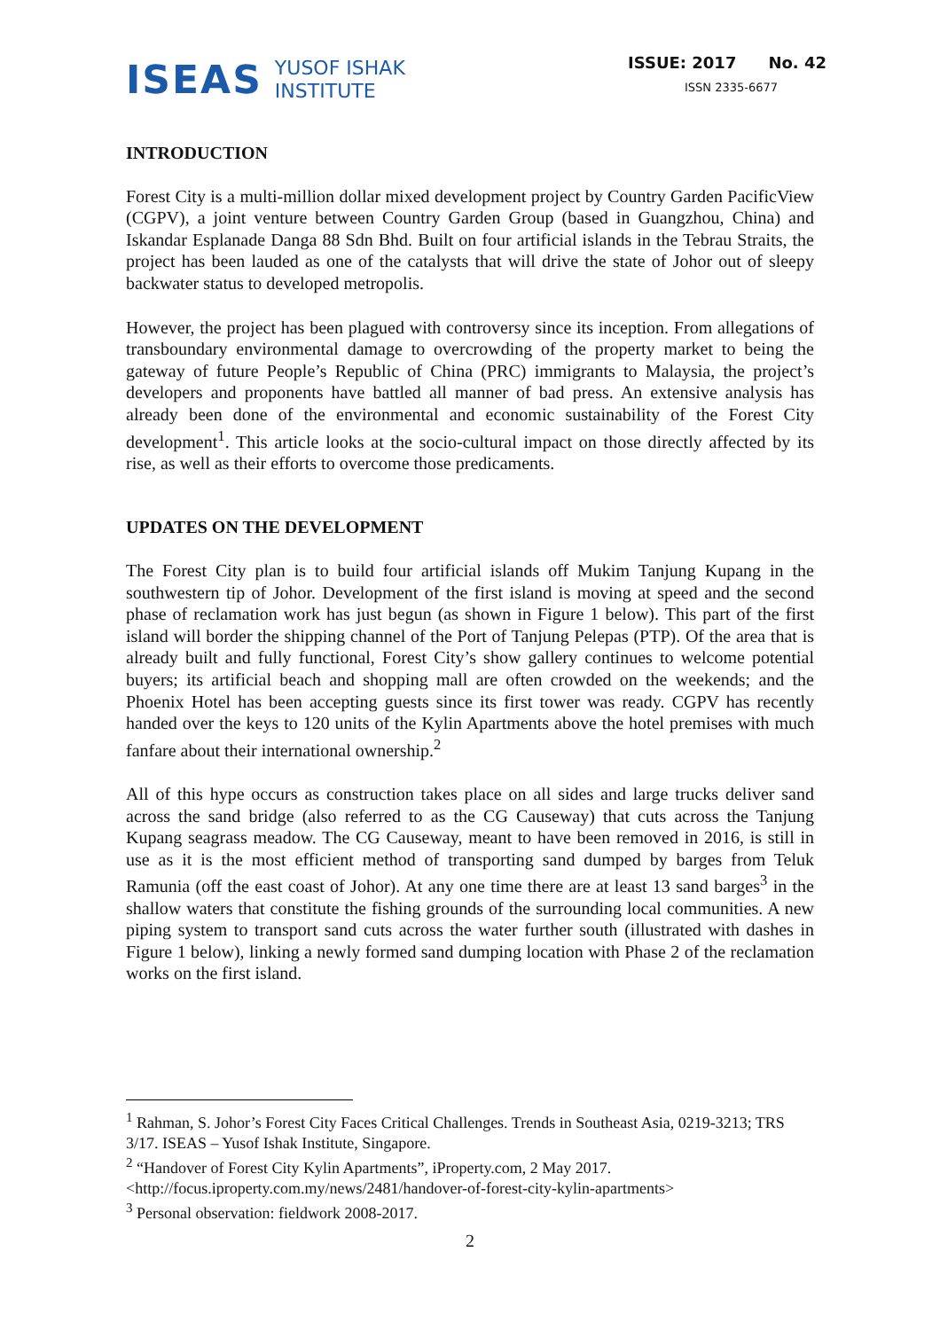ISEAS
YUSOF ISHAK
INSTITUTE
ISSUE: 2017 No. 42
ISSN 2335-6677
INTRODUCTION
Forest City is a multi-million dollar mixed development project by Country Garden PacificView (CGPV), a joint venture between Country Garden Group (based in Guangzhou, China) and Iskandar Esplanade Danga 88 Sdn Bhd. Built on four artificial islands in the Tebrau Straits, the project has been lauded as one of the catalysts that will drive the state of Johor out of sleepy backwater status to developed metropolis.
However, the project has been plagued with controversy since its inception. From allegations of transboundary environmental damage to overcrowding of the property market to being the gateway of future People’s Republic of China (PRC) immigrants to Malaysia, the project’s developers and proponents have battled all manner of bad press. An extensive analysis has already been done of the environmental and economic sustainability of the Forest City development<sup>1</sup>. This article looks at the socio-cultural impact on those directly affected by its rise, as well as their efforts to overcome those predicaments.
UPDATES ON THE DEVELOPMENT
The Forest City plan is to build four artificial islands off Mukim Tanjung Kupang in the southwestern tip of Johor. Development of the first island is moving at speed and the second phase of reclamation work has just begun (as shown in Figure 1 below). This part of the first island will border the shipping channel of the Port of Tanjung Pelepas (PTP). Of the area that is already built and fully functional, Forest City’s show gallery continues to welcome potential buyers; its artificial beach and shopping mall are often crowded on the weekends; and the Phoenix Hotel has been accepting guests since its first tower was ready. CGPV has recently handed over the keys to 120 units of the Kylin Apartments above the hotel premises with much fanfare about their international ownership.<sup>2</sup>
All of this hype occurs as construction takes place on all sides and large trucks deliver sand across the sand bridge (also referred to as the CG Causeway) that cuts across the Tanjung Kupang seagrass meadow. The CG Causeway, meant to have been removed in 2016, is still in use as it is the most efficient method of transporting sand dumped by barges from Teluk Ramunia (off the east coast of Johor). At any one time there are at least 13 sand barges<sup>3</sup> in the shallow waters that constitute the fishing grounds of the surrounding local communities. A new piping system to transport sand cuts across the water further south (illustrated with dashes in Figure 1 below), linking a newly formed sand dumping location with Phase 2 of the reclamation works on the first island.
<sup>1</sup> Rahman, S. Johor’s Forest City Faces Critical Challenges. Trends in Southeast Asia, 0219-3213; TRS 3/17. ISEAS – Yusof Ishak Institute, Singapore.
<sup>2</sup> “Handover of Forest City Kylin Apartments”, iProperty.com, 2 May 2017. <http://focus.iproperty.com.my/news/2481/handover-of-forest-city-kylin-apartments>
<sup>3</sup> Personal observation: fieldwork 2008-2017.
2